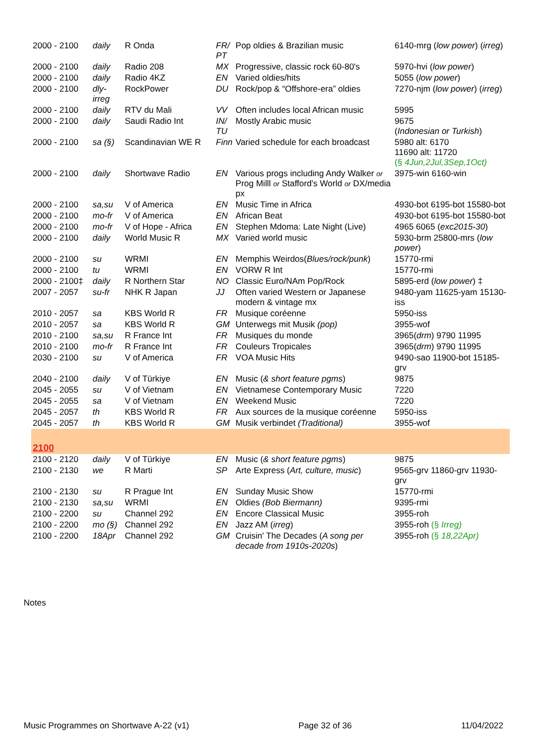| 2000 - 2100 | daily | R Onda | FR/ PT | Pop oldies & Brazilian music | 6140-mrg ( low power ) ( irreg ) |
| 2000 - 2100 | daily | Radio 208 | MX | Progressive, classic rock 60-80's | 5970-hvi ( low power ) |
| 2000 - 2100 | daily | Radio 4KZ | EN | Varied oldies/hits | 5055 ( low power ) |
| 2000 - 2100 | dly-irreg | RockPower | DU | Rock/pop & “Offshore-era” oldies | 7270-njm ( low power ) ( irreg ) |
| 2000 - 2100 | daily | RTV du Mali | VV | Often includes local African music | 5995 |
| 2000 - 2100 | daily | Saudi Radio Int | IN/ TU | Mostly Arabic music | 9675 ( Indonesian or Turkish ) |
| 2000 - 2100 | sa (§) | Scandinavian WE R | Finn | Varied schedule for each broadcast | 5980 alt: 6170 11690 alt: 11720 (§ 4Jun,2Jul,3Sep,1Oct) |
| 2000 - 2100 | daily | Shortwave Radio | EN | Various progs including Andy Walker or Prog Milll or Stafford's World or DX/media px | 3975-win 6160-win |
| 2000 - 2100 | sa,su | V of America | EN | Music Time in Africa | 4930-bot 6195-bot 15580-bot |
| 2000 - 2100 | mo-fr | V of America | EN | African Beat | 4930-bot 6195-bot 15580-bot |
| 2000 - 2100 | mo-fr | V of Hope - Africa | EN | Stephen Mdoma: Late Night (Live) | 4965 6065 ( exc2015-30 ) |
| 2000 - 2100 | daily | World Music R | MX | Varied world music | 5930-brm 25800-mrs ( low power ) |
| 2000 - 2100 | su | WRMI | EN | Memphis Weirdos( Blues/rock/punk ) | 15770-rmi |
| 2000 - 2100 | tu | WRMI | EN | VORW R Int | 15770-rmi |
| 2000 - 2100‡ | daily | R Northern Star | NO | Classic Euro/NAm Pop/Rock | 5895-erd ( low power ) ‡ |
| 2007 - 2057 | su-fr | NHK R Japan | JJ | Often varied Western or Japanese modern & vintage mx | 9480-yam 11625-yam 15130-iss |
| 2010 - 2057 | sa | KBS World R | FR | Musique coréenne | 5950-iss |
| 2010 - 2057 | sa | KBS World R | GM | Unterwegs mit Musik (pop) | 3955-wof |
| 2010 - 2100 | sa,su | R France Int | FR | Musiques du monde | 3965( drm ) 9790 11995 |
| 2010 - 2100 | mo-fr | R France Int | FR | Couleurs Tropicales | 3965( drm ) 9790 11995 |
| 2030 - 2100 | su | V of America | FR | VOA Music Hits | 9490-sao 11900-bot 15185-grv |
| 2040 - 2100 | daily | V of Türkiye | EN | Music ( & short feature pgms ) | 9875 |
| 2045 - 2055 | su | V of Vietnam | EN | Vietnamese Contemporary Music | 7220 |
| 2045 - 2055 | sa | V of Vietnam | EN | Weekend Music | 7220 |
| 2045 - 2057 | th | KBS World R | FR | Aux sources de la musique coréenne | 5950-iss |
| 2045 - 2057 | th | KBS World R | GM | Musik verbindet (Traditional) | 3955-wof |
| 2100 | | | | | |
| 2100 - 2120 | daily | V of Türkiye | EN | Music ( & short feature pgms ) | 9875 |
| 2100 - 2130 | we | R Marti | SP | Arte Express ( Art, culture, music ) | 9565-grv 11860-grv 11930-grv |
| 2100 - 2130 | su | R Prague Int | EN | Sunday Music Show | 15770-rmi |
| 2100 - 2130 | sa,su | WRMI | EN | Oldies (Bob Biermann) | 9395-rmi |
| 2100 - 2200 | su | Channel 292 | EN | Encore Classical Music | 3955-roh |
| 2100 - 2200 | mo (§) | Channel 292 | EN | Jazz AM ( irreg ) | 3955-roh (§ Irreg) |
| 2100 - 2200 | 18Apr | Channel 292 | GM | Cruisin' The Decades ( A song per decade from 1910s-2020s ) | 3955-roh (§ 18,22Apr) |
Notes
Music Programmes on Shortwave A-22 (v1) Page 32 of 36 11/04/2022